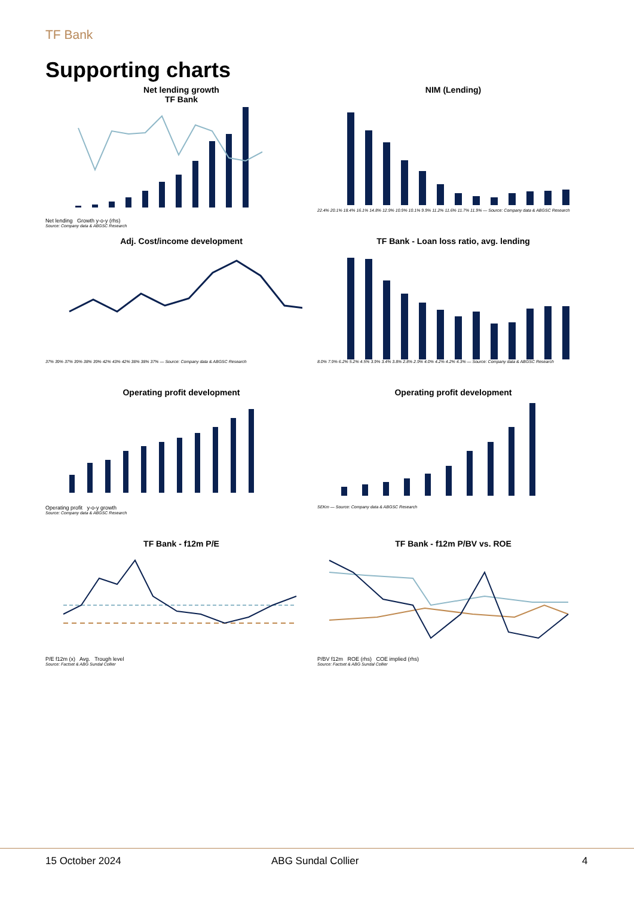TF Bank
Supporting charts
Net lending growth
TF Bank
Net lending Growth y-o-y (rhs)
Source: Company data & ABGSC Research
NIM (Lending)
22.4% 20.1% 18.4% 16.1% 14.8% 12.9% 10.9% 10.1% 9.9% 11.2% 11.6% 11.7% 11.9% — Source: Company data & ABGSC Research
Adj. Cost/income development
37% 39% 37% 39% 38% 39% 42% 43% 42% 38% 38% 37% — Source: Company data & ABGSC Research
TF Bank - Loan loss ratio, avg. lending
8.0% 7.9% 6.2% 5.2% 4.5% 3.9% 3.4% 3.8% 2.8% 2.9% 4.0% 4.2% 4.2% 4.3% — Source: Company data & ABGSC Research
Operating profit development
Operating profit y-o-y growth
Source: Company data & ABGSC Research
Operating profit development
SEKm — Source: Company data & ABGSC Research
TF Bank - f12m P/E
P/E f12m (x) Avg. Trough level
Source: Factset & ABG Sundal Collier
TF Bank - f12m P/BV vs. ROE
P/BV f12m ROE (rhs) COE implied (rhs)
Source: Factset & ABG Sundal Collier
15 October 2024 ABG Sundal Collier 4